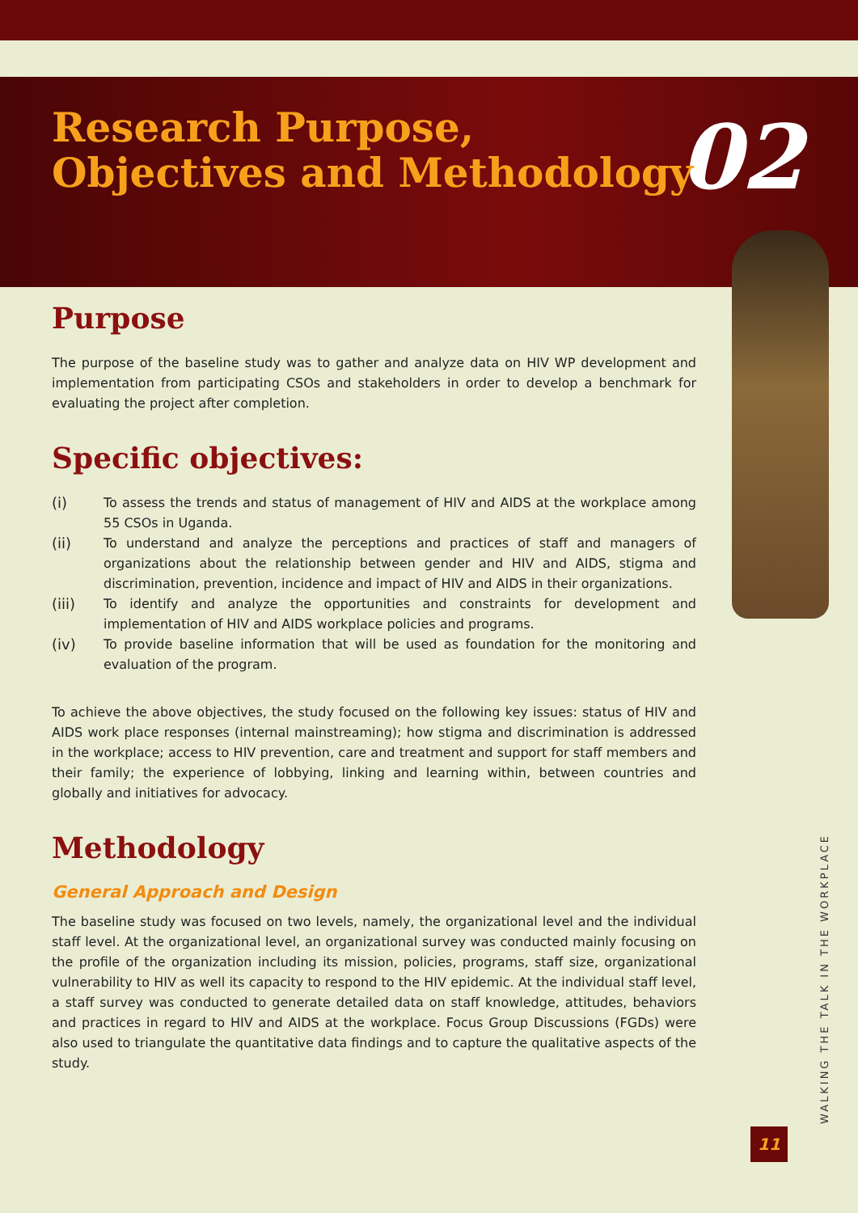02
Research Purpose,
Objectives and Methodology
Purpose
The purpose of the baseline study was to gather and analyze data on HIV WP development and implementation from participating CSOs and stakeholders in order to develop a benchmark for evaluating the project after completion.
Specific objectives:
(i) To assess the trends and status of management of HIV and AIDS at the workplace among 55 CSOs in Uganda.
(ii) To understand and analyze the perceptions and practices of staff and managers of organizations about the relationship between gender and HIV and AIDS, stigma and discrimination, prevention, incidence and impact of HIV and AIDS in their organizations.
(iii) To identify and analyze the opportunities and constraints for development and implementation of HIV and AIDS workplace policies and programs.
(iv) To provide baseline information that will be used as foundation for the monitoring and evaluation of the program.
To achieve the above objectives, the study focused on the following key issues: status of HIV and AIDS work place responses (internal mainstreaming); how stigma and discrimination is addressed in the workplace; access to HIV prevention, care and treatment and support for staff members and their family; the experience of lobbying, linking and learning within, between countries and globally and initiatives for advocacy.
Methodology
General Approach and Design
The baseline study was focused on two levels, namely, the organizational level and the individual staff level. At the organizational level, an organizational survey was conducted mainly focusing on the profile of the organization including its mission, policies, programs, staff size, organizational vulnerability to HIV as well its capacity to respond to the HIV epidemic. At the individual staff level, a staff survey was conducted to generate detailed data on staff knowledge, attitudes, behaviors and practices in regard to HIV and AIDS at the workplace. Focus Group Discussions (FGDs) were also used to triangulate the quantitative data findings and to capture the qualitative aspects of the study.
WALKING THE TALK IN THE WORKPLACE
11